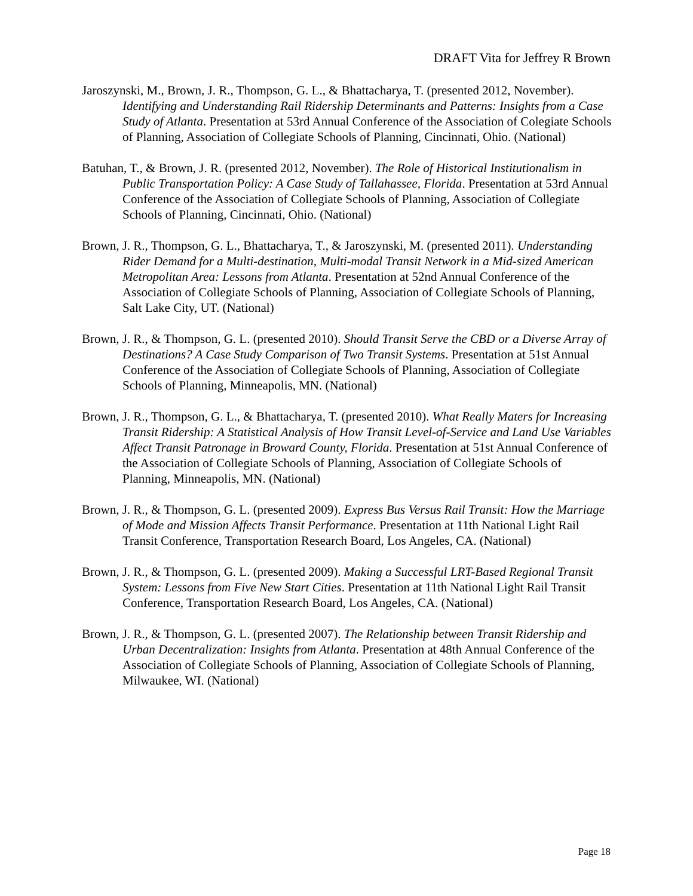DRAFT Vita for Jeffrey R Brown
Jaroszynski, M., Brown, J. R., Thompson, G. L., & Bhattacharya, T. (presented 2012, November). Identifying and Understanding Rail Ridership Determinants and Patterns: Insights from a Case Study of Atlanta. Presentation at 53rd Annual Conference of the Association of Colegiate Schools of Planning, Association of Collegiate Schools of Planning, Cincinnati, Ohio. (National)
Batuhan, T., & Brown, J. R. (presented 2012, November). The Role of Historical Institutionalism in Public Transportation Policy: A Case Study of Tallahassee, Florida. Presentation at 53rd Annual Conference of the Association of Collegiate Schools of Planning, Association of Collegiate Schools of Planning, Cincinnati, Ohio. (National)
Brown, J. R., Thompson, G. L., Bhattacharya, T., & Jaroszynski, M. (presented 2011). Understanding Rider Demand for a Multi-destination, Multi-modal Transit Network in a Mid-sized American Metropolitan Area: Lessons from Atlanta. Presentation at 52nd Annual Conference of the Association of Collegiate Schools of Planning, Association of Collegiate Schools of Planning, Salt Lake City, UT. (National)
Brown, J. R., & Thompson, G. L. (presented 2010). Should Transit Serve the CBD or a Diverse Array of Destinations? A Case Study Comparison of Two Transit Systems. Presentation at 51st Annual Conference of the Association of Collegiate Schools of Planning, Association of Collegiate Schools of Planning, Minneapolis, MN. (National)
Brown, J. R., Thompson, G. L., & Bhattacharya, T. (presented 2010). What Really Maters for Increasing Transit Ridership: A Statistical Analysis of How Transit Level-of-Service and Land Use Variables Affect Transit Patronage in Broward County, Florida. Presentation at 51st Annual Conference of the Association of Collegiate Schools of Planning, Association of Collegiate Schools of Planning, Minneapolis, MN. (National)
Brown, J. R., & Thompson, G. L. (presented 2009). Express Bus Versus Rail Transit: How the Marriage of Mode and Mission Affects Transit Performance. Presentation at 11th National Light Rail Transit Conference, Transportation Research Board, Los Angeles, CA. (National)
Brown, J. R., & Thompson, G. L. (presented 2009). Making a Successful LRT-Based Regional Transit System: Lessons from Five New Start Cities. Presentation at 11th National Light Rail Transit Conference, Transportation Research Board, Los Angeles, CA. (National)
Brown, J. R., & Thompson, G. L. (presented 2007). The Relationship between Transit Ridership and Urban Decentralization: Insights from Atlanta. Presentation at 48th Annual Conference of the Association of Collegiate Schools of Planning, Association of Collegiate Schools of Planning, Milwaukee, WI. (National)
Page 18